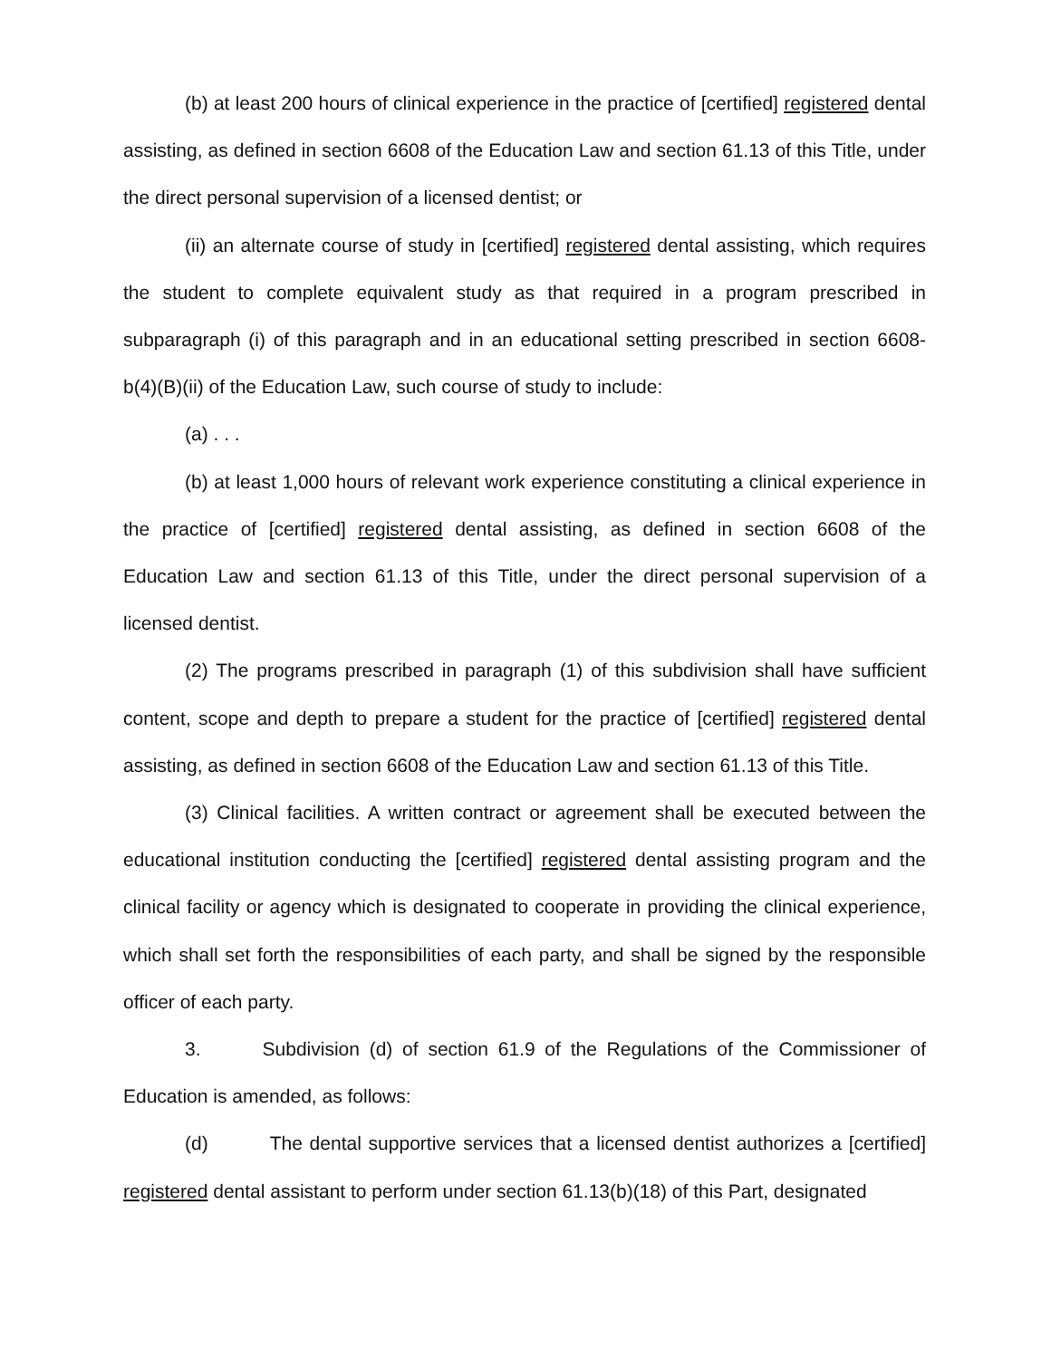(b) at least 200 hours of clinical experience in the practice of [certified] registered dental assisting, as defined in section 6608 of the Education Law and section 61.13 of this Title, under the direct personal supervision of a licensed dentist; or
(ii) an alternate course of study in [certified] registered dental assisting, which requires the student to complete equivalent study as that required in a program prescribed in subparagraph (i) of this paragraph and in an educational setting prescribed in section 6608-b(4)(B)(ii) of the Education Law, such course of study to include:
(a) . . .
(b) at least 1,000 hours of relevant work experience constituting a clinical experience in the practice of [certified] registered dental assisting, as defined in section 6608 of the Education Law and section 61.13 of this Title, under the direct personal supervision of a licensed dentist.
(2) The programs prescribed in paragraph (1) of this subdivision shall have sufficient content, scope and depth to prepare a student for the practice of [certified] registered dental assisting, as defined in section 6608 of the Education Law and section 61.13 of this Title.
(3) Clinical facilities. A written contract or agreement shall be executed between the educational institution conducting the [certified] registered dental assisting program and the clinical facility or agency which is designated to cooperate in providing the clinical experience, which shall set forth the responsibilities of each party, and shall be signed by the responsible officer of each party.
3. Subdivision (d) of section 61.9 of the Regulations of the Commissioner of Education is amended, as follows:
(d) The dental supportive services that a licensed dentist authorizes a [certified] registered dental assistant to perform under section 61.13(b)(18) of this Part, designated